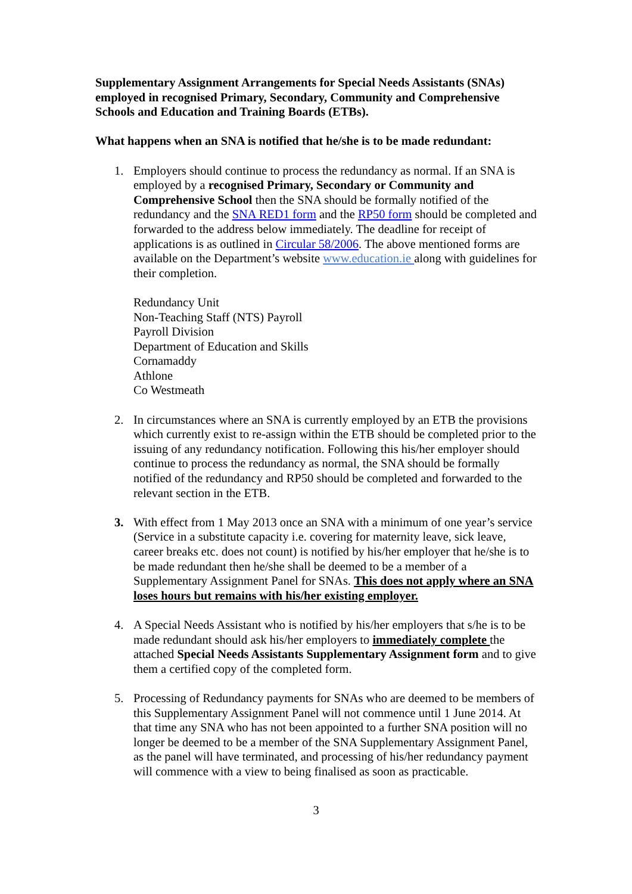Supplementary Assignment Arrangements for Special Needs Assistants (SNAs) employed in recognised Primary, Secondary, Community and Comprehensive Schools and Education and Training Boards (ETBs).
What happens when an SNA is notified that he/she is to be made redundant:
1. Employers should continue to process the redundancy as normal. If an SNA is employed by a recognised Primary, Secondary or Community and Comprehensive School then the SNA should be formally notified of the redundancy and the SNA RED1 form and the RP50 form should be completed and forwarded to the address below immediately. The deadline for receipt of applications is as outlined in Circular 58/2006. The above mentioned forms are available on the Department’s website www.education.ie along with guidelines for their completion.
Redundancy Unit
Non-Teaching Staff (NTS) Payroll
Payroll Division
Department of Education and Skills
Cornamaddy
Athlone
Co Westmeath
2. In circumstances where an SNA is currently employed by an ETB the provisions which currently exist to re-assign within the ETB should be completed prior to the issuing of any redundancy notification. Following this his/her employer should continue to process the redundancy as normal, the SNA should be formally notified of the redundancy and RP50 should be completed and forwarded to the relevant section in the ETB.
3. With effect from 1 May 2013 once an SNA with a minimum of one year’s service (Service in a substitute capacity i.e. covering for maternity leave, sick leave, career breaks etc. does not count) is notified by his/her employer that he/she is to be made redundant then he/she shall be deemed to be a member of a Supplementary Assignment Panel for SNAs. This does not apply where an SNA loses hours but remains with his/her existing employer.
4. A Special Needs Assistant who is notified by his/her employers that s/he is to be made redundant should ask his/her employers to immediately complete the attached Special Needs Assistants Supplementary Assignment form and to give them a certified copy of the completed form.
5. Processing of Redundancy payments for SNAs who are deemed to be members of this Supplementary Assignment Panel will not commence until 1 June 2014. At that time any SNA who has not been appointed to a further SNA position will no longer be deemed to be a member of the SNA Supplementary Assignment Panel, as the panel will have terminated, and processing of his/her redundancy payment will commence with a view to being finalised as soon as practicable.
3